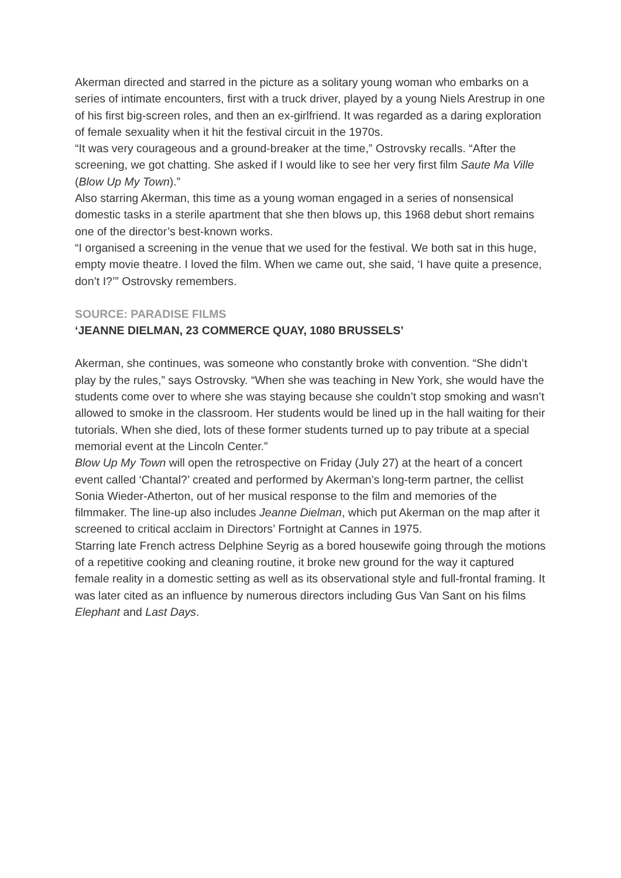Akerman directed and starred in the picture as a solitary young woman who embarks on a series of intimate encounters, first with a truck driver, played by a young Niels Arestrup in one of his first big-screen roles, and then an ex-girlfriend. It was regarded as a daring exploration of female sexuality when it hit the festival circuit in the 1970s.
“It was very courageous and a ground-breaker at the time,” Ostrovsky recalls. “After the screening, we got chatting. She asked if I would like to see her very first film Saute Ma Ville (Blow Up My Town).”
Also starring Akerman, this time as a young woman engaged in a series of nonsensical domestic tasks in a sterile apartment that she then blows up, this 1968 debut short remains one of the director’s best-known works.
“I organised a screening in the venue that we used for the festival. We both sat in this huge, empty movie theatre. I loved the film. When we came out, she said, ‘I have quite a presence, don’t I?’” Ostrovsky remembers.
SOURCE: PARADISE FILMS
‘JEANNE DIELMAN, 23 COMMERCE QUAY, 1080 BRUSSELS’
Akerman, she continues, was someone who constantly broke with convention. “She didn’t play by the rules,” says Ostrovsky. “When she was teaching in New York, she would have the students come over to where she was staying because she couldn’t stop smoking and wasn’t allowed to smoke in the classroom. Her students would be lined up in the hall waiting for their tutorials. When she died, lots of these former students turned up to pay tribute at a special memorial event at the Lincoln Center.”
Blow Up My Town will open the retrospective on Friday (July 27) at the heart of a concert event called ‘Chantal?’ created and performed by Akerman’s long-term partner, the cellist Sonia Wieder-Atherton, out of her musical response to the film and memories of the filmmaker. The line-up also includes Jeanne Dielman, which put Akerman on the map after it screened to critical acclaim in Directors’ Fortnight at Cannes in 1975.
Starring late French actress Delphine Seyrig as a bored housewife going through the motions of a repetitive cooking and cleaning routine, it broke new ground for the way it captured female reality in a domestic setting as well as its observational style and full-frontal framing. It was later cited as an influence by numerous directors including Gus Van Sant on his films Elephant and Last Days.